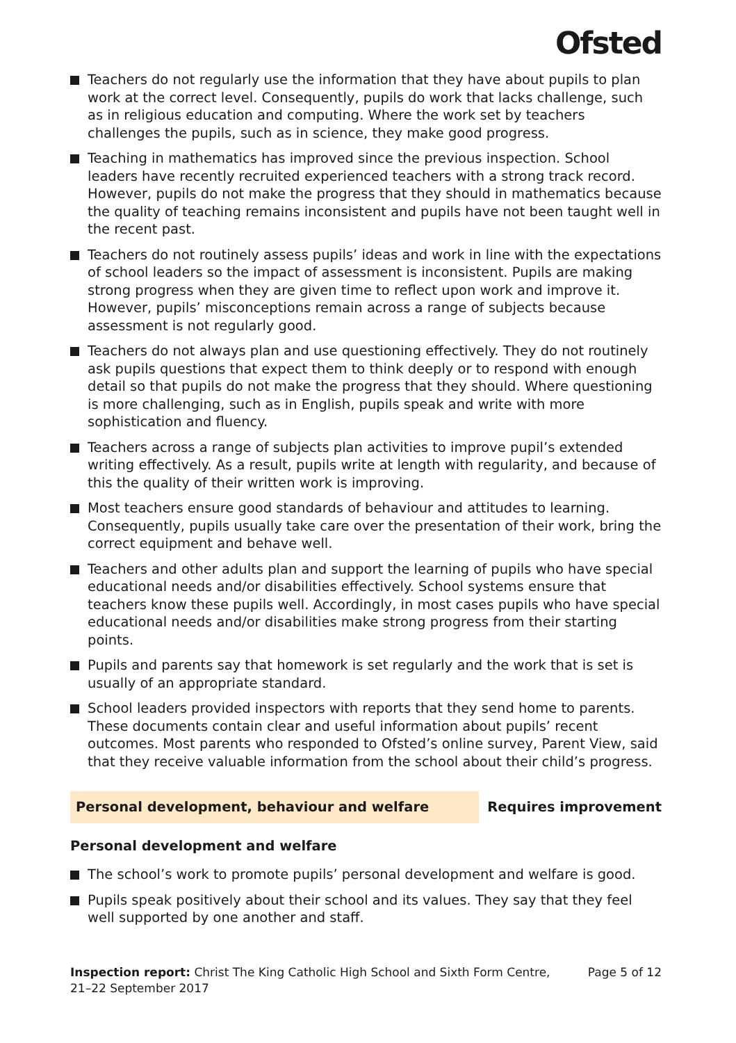Ofsted
Teachers do not regularly use the information that they have about pupils to plan work at the correct level. Consequently, pupils do work that lacks challenge, such as in religious education and computing. Where the work set by teachers challenges the pupils, such as in science, they make good progress.
Teaching in mathematics has improved since the previous inspection. School leaders have recently recruited experienced teachers with a strong track record. However, pupils do not make the progress that they should in mathematics because the quality of teaching remains inconsistent and pupils have not been taught well in the recent past.
Teachers do not routinely assess pupils’ ideas and work in line with the expectations of school leaders so the impact of assessment is inconsistent. Pupils are making strong progress when they are given time to reflect upon work and improve it. However, pupils’ misconceptions remain across a range of subjects because assessment is not regularly good.
Teachers do not always plan and use questioning effectively. They do not routinely ask pupils questions that expect them to think deeply or to respond with enough detail so that pupils do not make the progress that they should. Where questioning is more challenging, such as in English, pupils speak and write with more sophistication and fluency.
Teachers across a range of subjects plan activities to improve pupil’s extended writing effectively. As a result, pupils write at length with regularity, and because of this the quality of their written work is improving.
Most teachers ensure good standards of behaviour and attitudes to learning. Consequently, pupils usually take care over the presentation of their work, bring the correct equipment and behave well.
Teachers and other adults plan and support the learning of pupils who have special educational needs and/or disabilities effectively. School systems ensure that teachers know these pupils well. Accordingly, in most cases pupils who have special educational needs and/or disabilities make strong progress from their starting points.
Pupils and parents say that homework is set regularly and the work that is set is usually of an appropriate standard.
School leaders provided inspectors with reports that they send home to parents. These documents contain clear and useful information about pupils’ recent outcomes. Most parents who responded to Ofsted’s online survey, Parent View, said that they receive valuable information from the school about their child’s progress.
Personal development, behaviour and welfare Requires improvement
Personal development and welfare
The school’s work to promote pupils’ personal development and welfare is good.
Pupils speak positively about their school and its values. They say that they feel well supported by one another and staff.
Inspection report: Christ The King Catholic High School and Sixth Form Centre, 21–22 September 2017
Page 5 of 12